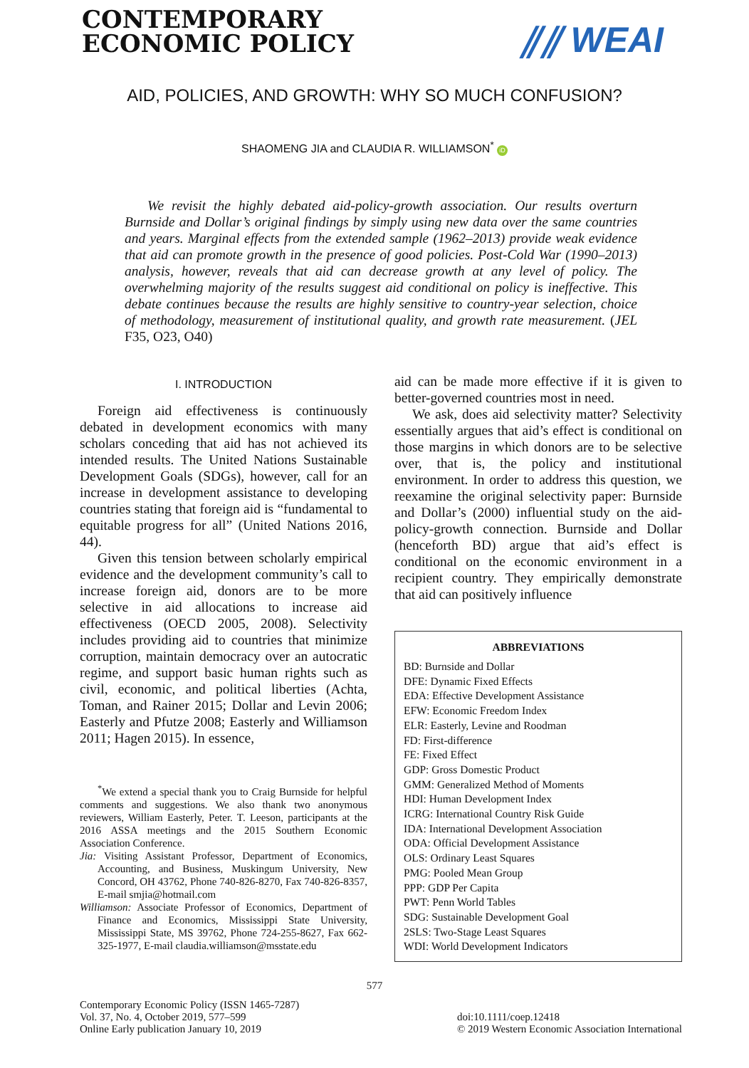CONTEMPORARY
ECONOMIC POLICY
⫽⫽ WEAI
AID, POLICIES, AND GROWTH: WHY SO MUCH CONFUSION?
SHAOMENG JIA and CLAUDIA R. WILLIAMSON<sup>*</sup> iD
We revisit the highly debated aid-policy-growth association. Our results overturn Burnside and Dollar’s original findings by simply using new data over the same countries and years. Marginal effects from the extended sample (1962–2013) provide weak evidence that aid can promote growth in the presence of good policies. Post-Cold War (1990–2013) analysis, however, reveals that aid can decrease growth at any level of policy. The overwhelming majority of the results suggest aid conditional on policy is ineffective. This debate continues because the results are highly sensitive to country-year selection, choice of methodology, measurement of institutional quality, and growth rate measurement. (JEL F35, O23, O40)
I. INTRODUCTION
Foreign aid effectiveness is continuously debated in development economics with many scholars conceding that aid has not achieved its intended results. The United Nations Sustainable Development Goals (SDGs), however, call for an increase in development assistance to developing countries stating that foreign aid is “fundamental to equitable progress for all” (United Nations 2016, 44).
Given this tension between scholarly empirical evidence and the development community’s call to increase foreign aid, donors are to be more selective in aid allocations to increase aid effectiveness (OECD 2005, 2008). Selectivity includes providing aid to countries that minimize corruption, maintain democracy over an autocratic regime, and support basic human rights such as civil, economic, and political liberties (Achta, Toman, and Rainer 2015; Dollar and Levin 2006; Easterly and Pfutze 2008; Easterly and Williamson 2011; Hagen 2015). In essence,
<sup>*</sup> We extend a special thank you to Craig Burnside for helpful comments and suggestions. We also thank two anonymous reviewers, William Easterly, Peter. T. Leeson, participants at the 2016 ASSA meetings and the 2015 Southern Economic Association Conference.
Jia: Visiting Assistant Professor, Department of Economics, Accounting, and Business, Muskingum University, New Concord, OH 43762, Phone 740-826-8270, Fax 740-826-8357, E-mail smjia@hotmail.com
Williamson: Associate Professor of Economics, Department of Finance and Economics, Mississippi State University, Mississippi State, MS 39762, Phone 724-255-8627, Fax 662-325-1977, E-mail claudia.williamson@msstate.edu
aid can be made more effective if it is given to better-governed countries most in need.
We ask, does aid selectivity matter? Selectivity essentially argues that aid’s effect is conditional on those margins in which donors are to be selective over, that is, the policy and institutional environment. In order to address this question, we reexamine the original selectivity paper: Burnside and Dollar’s (2000) influential study on the aid-policy-growth connection. Burnside and Dollar (henceforth BD) argue that aid’s effect is conditional on the economic environment in a recipient country. They empirically demonstrate that aid can positively influence
ABBREVIATIONS
BD: Burnside and Dollar
DFE: Dynamic Fixed Effects
EDA: Effective Development Assistance
EFW: Economic Freedom Index
ELR: Easterly, Levine and Roodman
FD: First-difference
FE: Fixed Effect
GDP: Gross Domestic Product
GMM: Generalized Method of Moments
HDI: Human Development Index
ICRG: International Country Risk Guide
IDA: International Development Association
ODA: Official Development Assistance
OLS: Ordinary Least Squares
PMG: Pooled Mean Group
PPP: GDP Per Capita
PWT: Penn World Tables
SDG: Sustainable Development Goal
2SLS: Two-Stage Least Squares
WDI: World Development Indicators
577
Contemporary Economic Policy (ISSN 1465-7287)
Vol. 37, No. 4, October 2019, 577–599
Online Early publication January 10, 2019
doi:10.1111/coep.12418
© 2019 Western Economic Association International